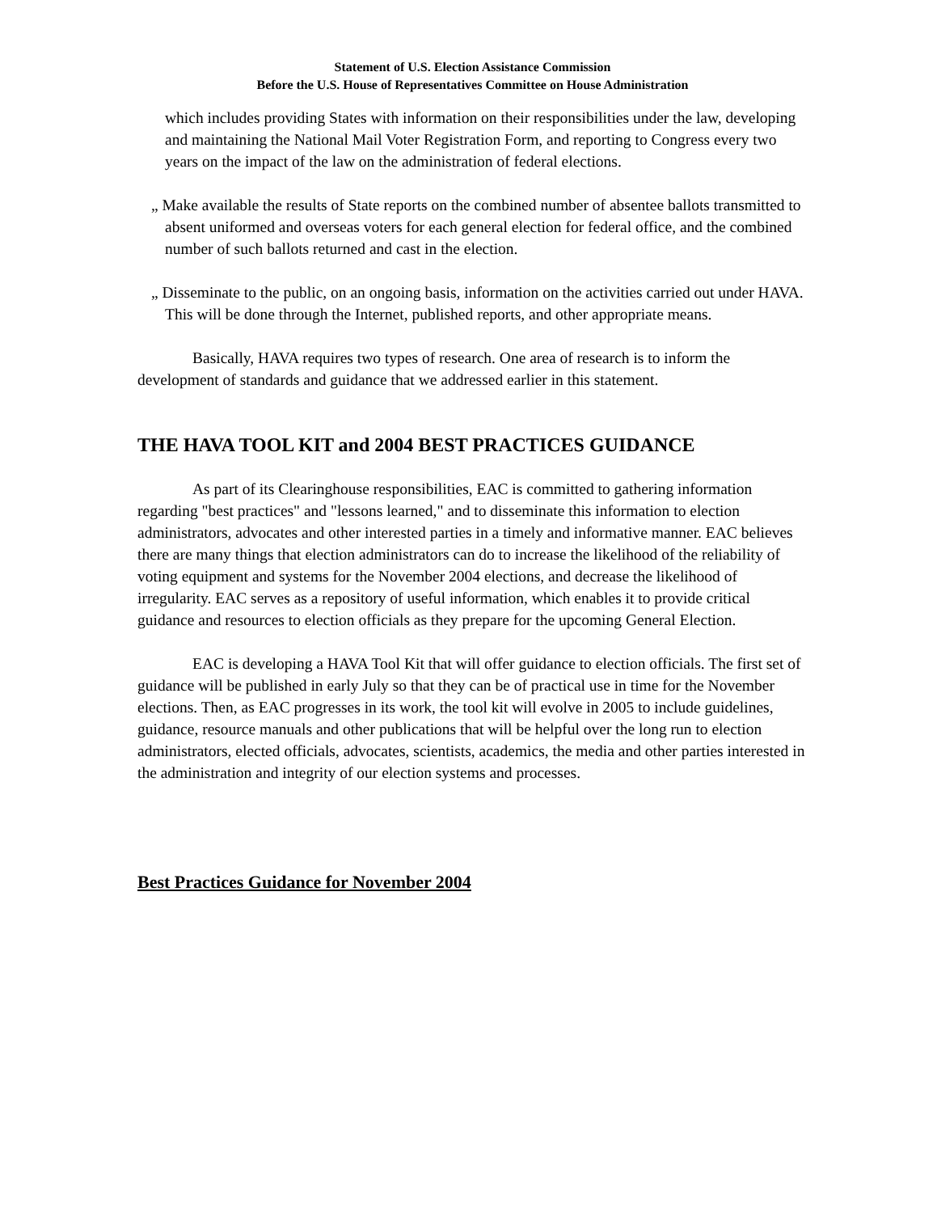Statement of U.S. Election Assistance Commission
Before the U.S. House of Representatives Committee on House Administration
which includes providing States with information on their responsibilities under the law, developing and maintaining the National Mail Voter Registration Form, and reporting to Congress every two years on the impact of the law on the administration of federal elections.
„ Make available the results of State reports on the combined number of absentee ballots transmitted to absent uniformed and overseas voters for each general election for federal office, and the combined number of such ballots returned and cast in the election.
„ Disseminate to the public, on an ongoing basis, information on the activities carried out under HAVA. This will be done through the Internet, published reports, and other appropriate means.
Basically, HAVA requires two types of research. One area of research is to inform the development of standards and guidance that we addressed earlier in this statement.
THE HAVA TOOL KIT and 2004 BEST PRACTICES GUIDANCE
As part of its Clearinghouse responsibilities, EAC is committed to gathering information regarding "best practices" and "lessons learned," and to disseminate this information to election administrators, advocates and other interested parties in a timely and informative manner. EAC believes there are many things that election administrators can do to increase the likelihood of the reliability of voting equipment and systems for the November 2004 elections, and decrease the likelihood of irregularity. EAC serves as a repository of useful information, which enables it to provide critical guidance and resources to election officials as they prepare for the upcoming General Election.
EAC is developing a HAVA Tool Kit that will offer guidance to election officials. The first set of guidance will be published in early July so that they can be of practical use in time for the November elections. Then, as EAC progresses in its work, the tool kit will evolve in 2005 to include guidelines, guidance, resource manuals and other publications that will be helpful over the long run to election administrators, elected officials, advocates, scientists, academics, the media and other parties interested in the administration and integrity of our election systems and processes.
Best Practices Guidance for November 2004